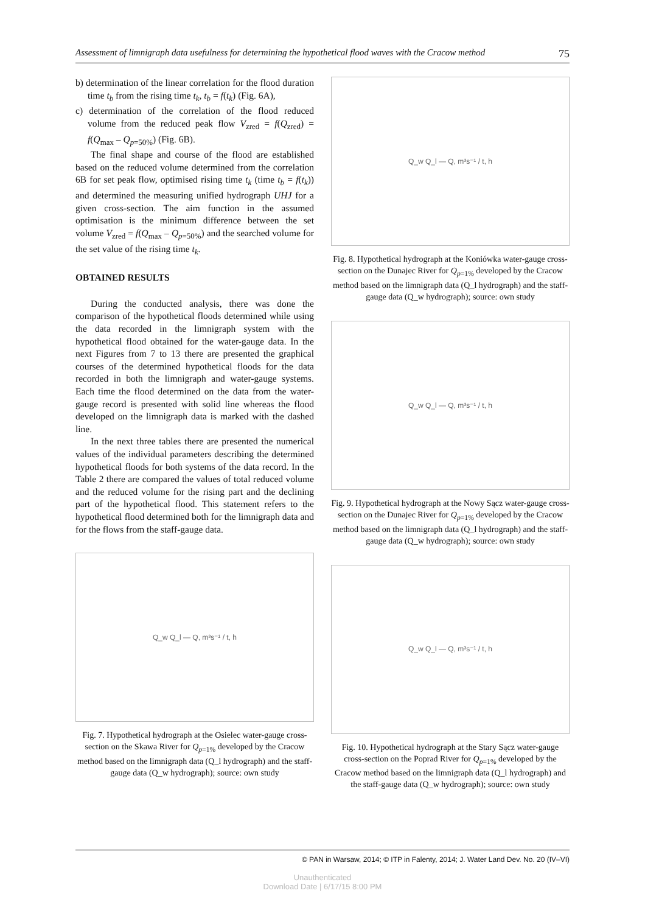Assessment of limnigraph data usefulness for determining the hypothetical flood waves with the Cracow method 75
b) determination of the linear correlation for the flood duration time t<sub>b</sub> from the rising time t<sub>k</sub>, t<sub>b</sub> = f(t<sub>k</sub>) (Fig. 6A),
c) determination of the correlation of the flood reduced volume from the reduced peak flow V<sub>zred</sub> = f(Q<sub>zred</sub>) = f(Q<sub>max</sub> – Q<sub>p=50%</sub>) (Fig. 6B).
The final shape and course of the flood are established based on the reduced volume determined from the correlation 6B for set peak flow, optimised rising time t<sub>k</sub> (time t<sub>b</sub> = f(t<sub>k</sub>)) and determined the measuring unified hydrograph UHJ for a given cross-section. The aim function in the assumed optimisation is the minimum difference between the set volume V<sub>zred</sub> = f(Q<sub>max</sub> – Q<sub>p=50%</sub>) and the searched volume for the set value of the rising time t<sub>k</sub>.
OBTAINED RESULTS
During the conducted analysis, there was done the comparison of the hypothetical floods determined while using the data recorded in the limnigraph system with the hypothetical flood obtained for the water-gauge data. In the next Figures from 7 to 13 there are presented the graphical courses of the determined hypothetical floods for the data recorded in both the limnigraph and water-gauge systems. Each time the flood determined on the data from the water-gauge record is presented with solid line whereas the flood developed on the limnigraph data is marked with the dashed line.
In the next three tables there are presented the numerical values of the individual parameters describing the determined hypothetical floods for both systems of the data record. In the Table 2 there are compared the values of total reduced volume and the reduced volume for the rising part and the declining part of the hypothetical flood. This statement refers to the hypothetical flood determined both for the limnigraph data and for the flows from the staff-gauge data.
Q_w Q_l — Q, m³s⁻¹ / t, h
Fig. 7. Hypothetical hydrograph at the Osielec water-gauge cross-section on the Skawa River for Q<sub>p=1%</sub> developed by the Cracow method based on the limnigraph data (Q_l hydrograph) and the staff-gauge data (Q_w hydrograph); source: own study
Q_w Q_l — Q, m³s⁻¹ / t, h
Fig. 8. Hypothetical hydrograph at the Koniówka water-gauge cross-section on the Dunajec River for Q<sub>p=1%</sub> developed by the Cracow method based on the limnigraph data (Q_l hydrograph) and the staff-gauge data (Q_w hydrograph); source: own study
Q_w Q_l — Q, m³s⁻¹ / t, h
Fig. 9. Hypothetical hydrograph at the Nowy Sącz water-gauge cross-section on the Dunajec River for Q<sub>p=1%</sub> developed by the Cracow method based on the limnigraph data (Q_l hydrograph) and the staff-gauge data (Q_w hydrograph); source: own study
Q_w Q_l — Q, m³s⁻¹ / t, h
Fig. 10. Hypothetical hydrograph at the Stary Sącz water-gauge cross-section on the Poprad River for Q<sub>p=1%</sub> developed by the Cracow method based on the limnigraph data (Q_l hydrograph) and the staff-gauge data (Q_w hydrograph); source: own study
© PAN in Warsaw, 2014; © ITP in Falenty, 2014; J. Water Land Dev. No. 20 (IV–VI)
Unauthenticated
Download Date | 6/17/15 8:00 PM